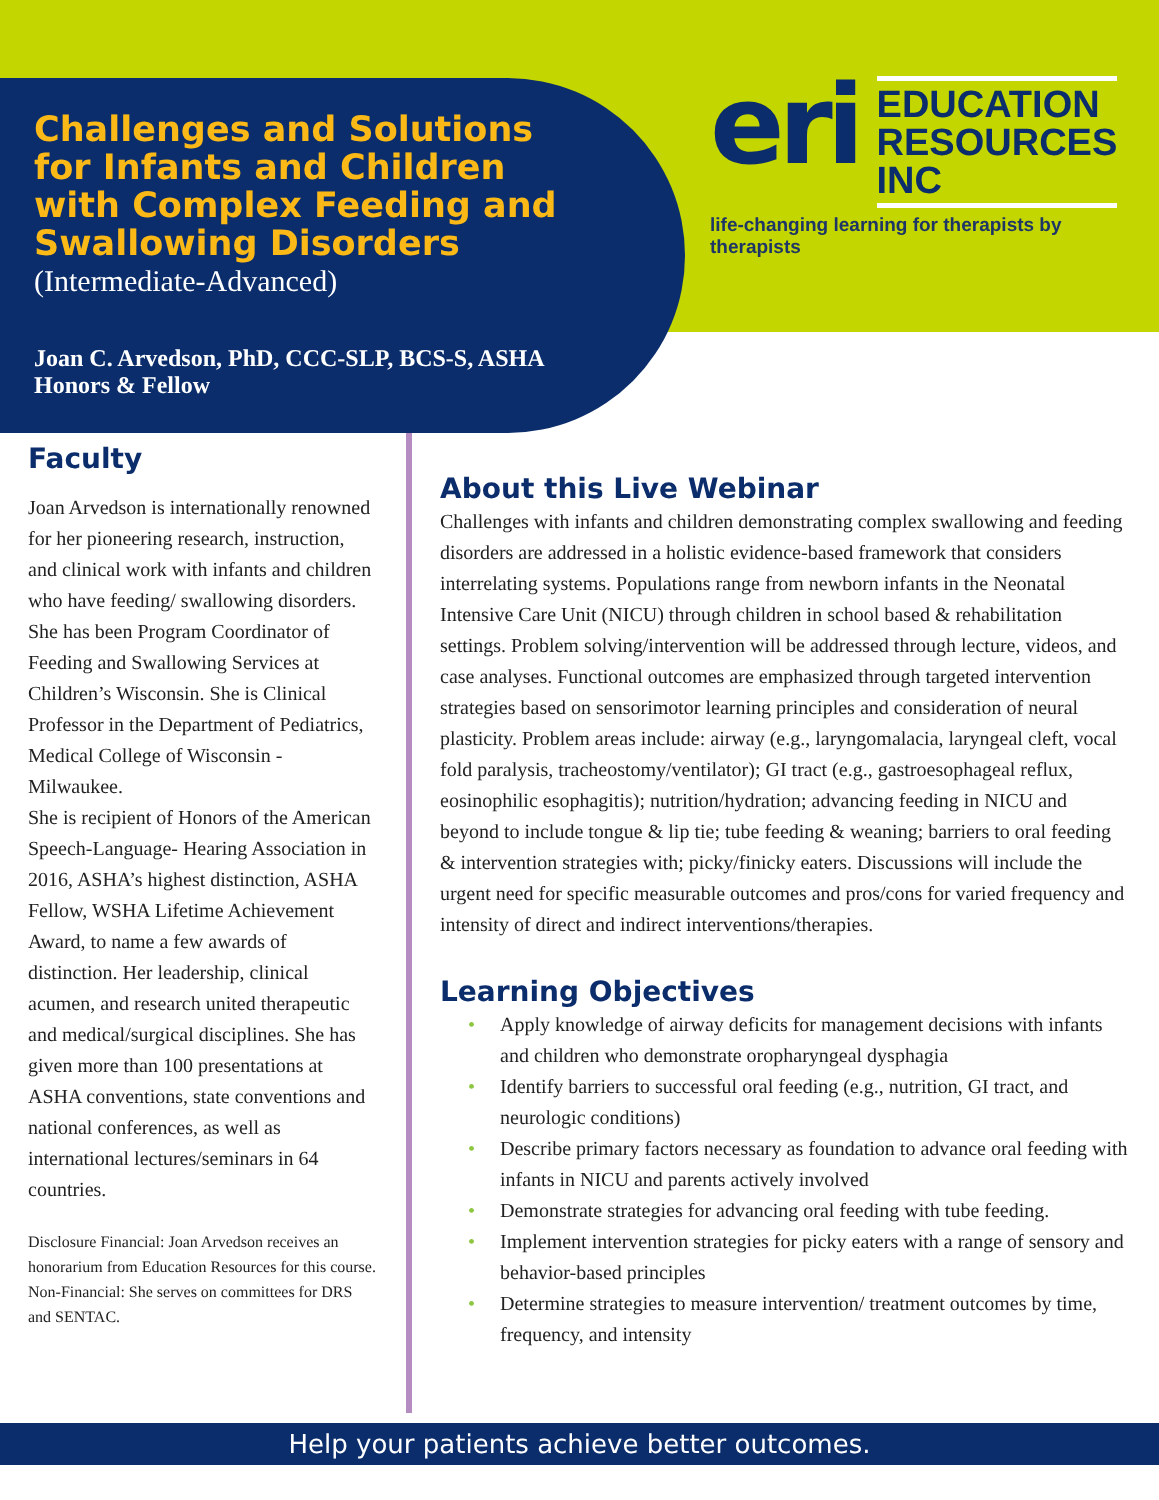Challenges and Solutions for Infants and Children with Complex Feeding and Swallowing Disorders
(Intermediate-Advanced)
Joan C. Arvedson, PhD, CCC-SLP, BCS-S, ASHA Honors & Fellow
eri
EDUCATION
RESOURCES
INC
life-changing learning for therapists by therapists
Faculty
Joan Arvedson is internationally renowned for her pioneering research, instruction, and clinical work with infants and children who have feeding/ swallowing disorders. She has been Program Coordinator of Feeding and Swallowing Services at Children’s Wisconsin. She is Clinical Professor in the Department of Pediatrics, Medical College of Wisconsin - Milwaukee.
She is recipient of Honors of the American Speech-Language- Hearing Association in 2016, ASHA’s highest distinction, ASHA Fellow, WSHA Lifetime Achievement Award, to name a few awards of distinction. Her leadership, clinical acumen, and research united therapeutic and medical/surgical disciplines. She has given more than 100 presentations at ASHA conventions, state conventions and national conferences, as well as international lectures/seminars in 64 countries.
Disclosure Financial: Joan Arvedson receives an honorarium from Education Resources for this course. Non-Financial: She serves on committees for DRS and SENTAC.
About this Live Webinar
Challenges with infants and children demonstrating complex swallowing and feeding disorders are addressed in a holistic evidence-based framework that considers interrelating systems. Populations range from newborn infants in the Neonatal Intensive Care Unit (NICU) through children in school based & rehabilitation settings. Problem solving/intervention will be addressed through lecture, videos, and case analyses. Functional outcomes are emphasized through targeted intervention strategies based on sensorimotor learning principles and consideration of neural plasticity. Problem areas include: airway (e.g., laryngomalacia, laryngeal cleft, vocal fold paralysis, tracheostomy/ventilator); GI tract (e.g., gastroesophageal reflux, eosinophilic esophagitis); nutrition/hydration; advancing feeding in NICU and beyond to include tongue & lip tie; tube feeding & weaning; barriers to oral feeding & intervention strategies with; picky/finicky eaters. Discussions will include the urgent need for specific measurable outcomes and pros/cons for varied frequency and intensity of direct and indirect interventions/therapies.
Learning Objectives
• Apply knowledge of airway deficits for management decisions with infants and children who demonstrate oropharyngeal dysphagia
• Identify barriers to successful oral feeding (e.g., nutrition, GI tract, and neurologic conditions)
• Describe primary factors necessary as foundation to advance oral feeding with infants in NICU and parents actively involved
• Demonstrate strategies for advancing oral feeding with tube feeding.
• Implement intervention strategies for picky eaters with a range of sensory and behavior-based principles
• Determine strategies to measure intervention/ treatment outcomes by time, frequency, and intensity
Help your patients achieve better outcomes.